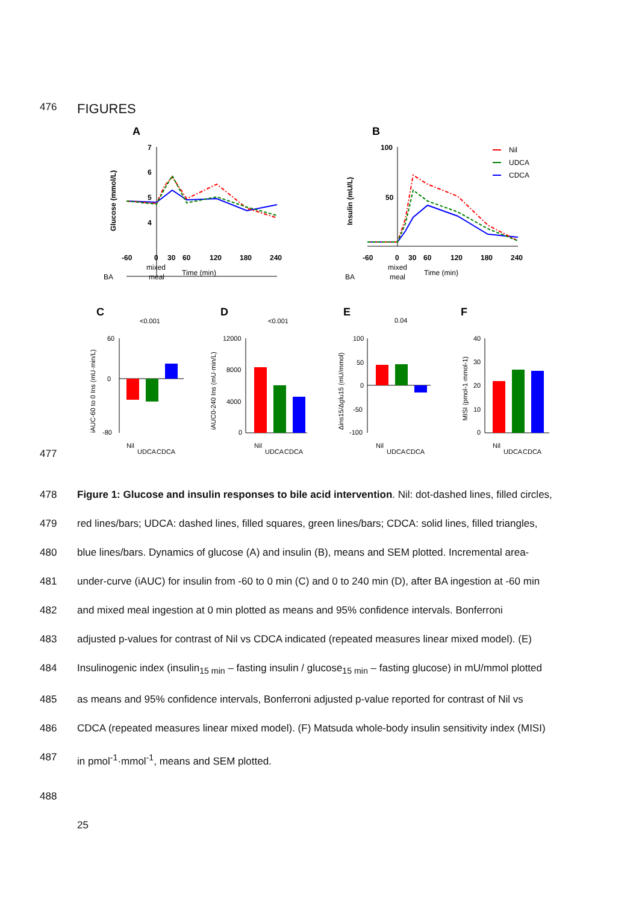476
FIGURES
A
B
7
6
5
4
-60
0
30
60
120
180
240
Time (min)
Glucose (mmol/L)
100
50
-60
0
30
60
120
180
240
Time (min)
Insulin (mU/L)
Nil
UDCA
CDCA
BA
mixed
meal
BA
mixed
meal
C
D
E
F
<0.001
<0.001
0.04
iAUC-60 to 0 Ins (mU·min/L)
iAUC0-240 Ins (mU·min/L)
Δins15/Δglu15 (mU/mmol)
MISI (pmol-1·mmol-1)
60
0
-80
12000
8000
4000
0
100
50
0
-50
-100
40
30
20
10
0
Nil
UDCA
CDCA
Nil
UDCA
CDCA
Nil
UDCA
CDCA
Nil
UDCA
CDCA
477
478 Figure 1: Glucose and insulin responses to bile acid intervention. Nil: dot-dashed lines, filled circles,
479 red lines/bars; UDCA: dashed lines, filled squares, green lines/bars; CDCA: solid lines, filled triangles,
480 blue lines/bars. Dynamics of glucose (A) and insulin (B), means and SEM plotted. Incremental area-
481 under-curve (iAUC) for insulin from -60 to 0 min (C) and 0 to 240 min (D), after BA ingestion at -60 min
482 and mixed meal ingestion at 0 min plotted as means and 95% confidence intervals. Bonferroni
483 adjusted p-values for contrast of Nil vs CDCA indicated (repeated measures linear mixed model). (E)
484 Insulinogenic index (insulin<sub>15 min</sub> – fasting insulin / glucose<sub>15 min</sub> – fasting glucose) in mU/mmol plotted
485 as means and 95% confidence intervals, Bonferroni adjusted p-value reported for contrast of Nil vs
486 CDCA (repeated measures linear mixed model). (F) Matsuda whole-body insulin sensitivity index (MISI)
487 in pmol<sup>-1</sup>·mmol<sup>-1</sup>, means and SEM plotted.
488
25